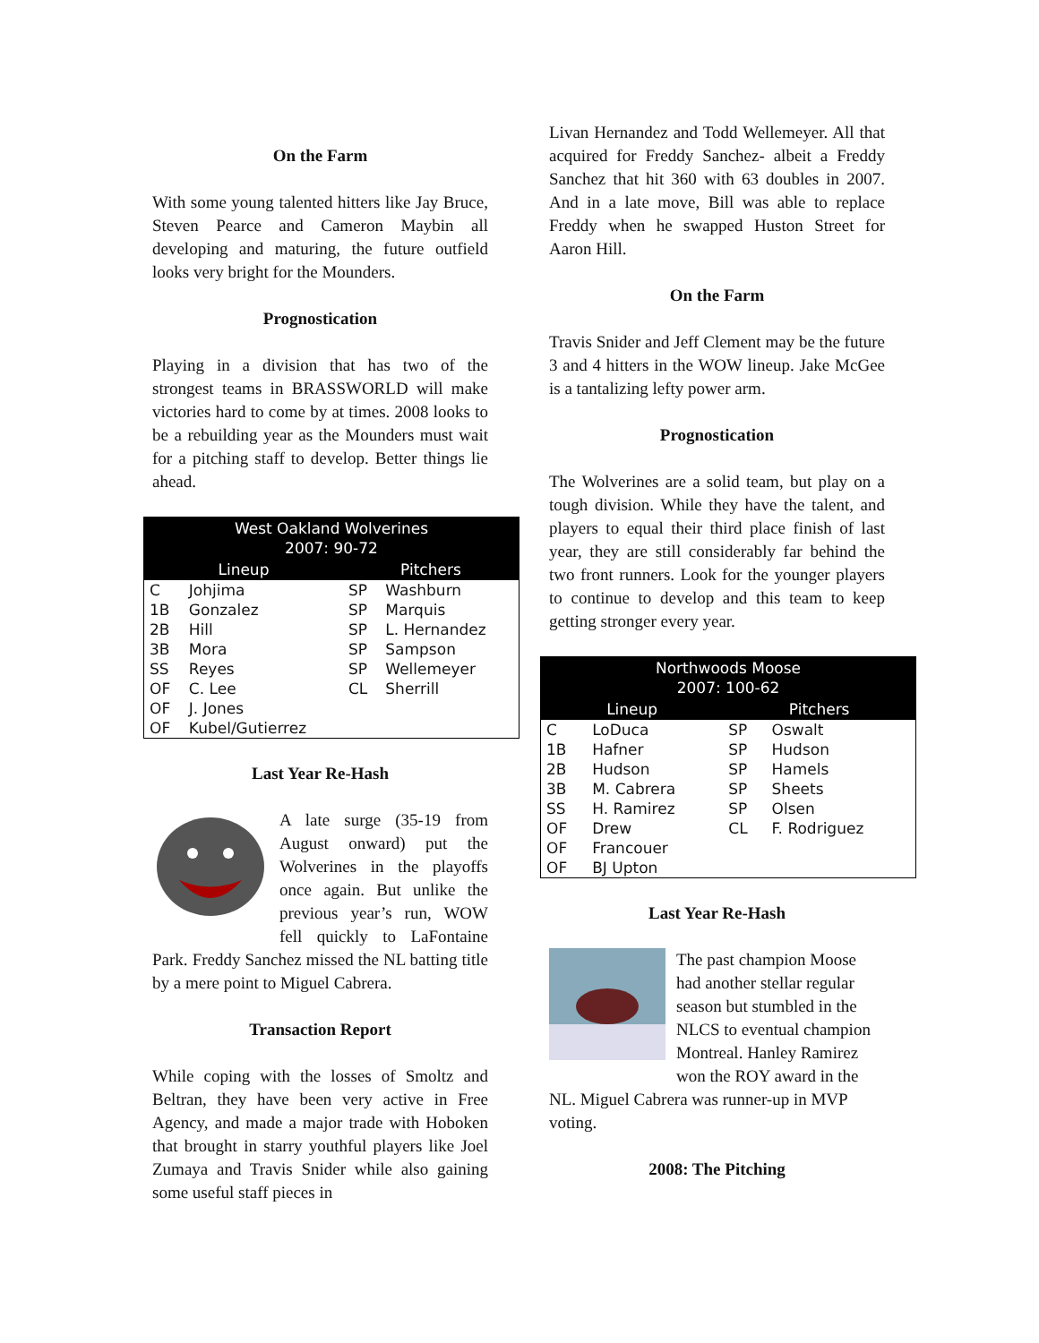On the Farm
With some young talented hitters like Jay Bruce, Steven Pearce and Cameron Maybin all developing and maturing, the future outfield looks very bright for the Mounders.
Prognostication
Playing in a division that has two of the strongest teams in BRASSWORLD will make victories hard to come by at times. 2008 looks to be a rebuilding year as the Mounders must wait for a pitching staff to develop. Better things lie ahead.
| West Oakland Wolverines 2007: 90-72 | | | |
| --- | --- | --- | --- |
| Lineup | | Pitchers | |
| C | Johjima | SP | Washburn |
| 1B | Gonzalez | SP | Marquis |
| 2B | Hill | SP | L. Hernandez |
| 3B | Mora | SP | Sampson |
| SS | Reyes | SP | Wellemeyer |
| OF | C. Lee | CL | Sherrill |
| OF | J. Jones | | |
| OF | Kubel/Gutierrez | | |
Last Year Re-Hash
A late surge (35-19 from August onward) put the Wolverines in the playoffs once again. But unlike the previous year’s run, WOW fell quickly to LaFontaine Park. Freddy Sanchez missed the NL batting title by a mere point to Miguel Cabrera.
Transaction Report
While coping with the losses of Smoltz and Beltran, they have been very active in Free Agency, and made a major trade with Hoboken that brought in starry youthful players like Joel Zumaya and Travis Snider while also gaining some useful staff pieces in
Livan Hernandez and Todd Wellemeyer. All that acquired for Freddy Sanchez- albeit a Freddy Sanchez that hit 360 with 63 doubles in 2007. And in a late move, Bill was able to replace Freddy when he swapped Huston Street for Aaron Hill.
On the Farm
Travis Snider and Jeff Clement may be the future 3 and 4 hitters in the WOW lineup. Jake McGee is a tantalizing lefty power arm.
Prognostication
The Wolverines are a solid team, but play on a tough division. While they have the talent, and players to equal their third place finish of last year, they are still considerably far behind the two front runners. Look for the younger players to continue to develop and this team to keep getting stronger every year.
| Northwoods Moose 2007: 100-62 | | | |
| --- | --- | --- | --- |
| Lineup | | Pitchers | |
| C | LoDuca | SP | Oswalt |
| 1B | Hafner | SP | Hudson |
| 2B | Hudson | SP | Hamels |
| 3B | M. Cabrera | SP | Sheets |
| SS | H. Ramirez | SP | Olsen |
| OF | Drew | CL | F. Rodriguez |
| OF | Francouer | | |
| OF | BJ Upton | | |
Last Year Re-Hash
The past champion Moose had another stellar regular season but stumbled in the NLCS to eventual champion Montreal. Hanley Ramirez won the ROY award in the NL. Miguel Cabrera was runner-up in MVP voting.
2008: The Pitching